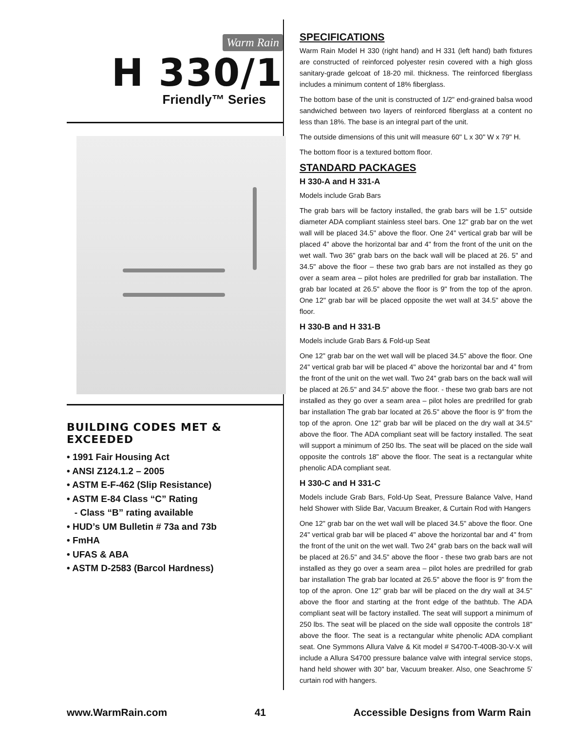Warm Rain
H 330/1
Friendly™ Series
BUILDING CODES MET & EXCEEDED
• 1991 Fair Housing Act
• ANSI Z124.1.2 – 2005
• ASTM E-F-462 (Slip Resistance)
• ASTM E-84 Class “C” Rating
- Class “B” rating available
• HUD’s UM Bulletin # 73a and 73b
• FmHA
• UFAS & ABA
• ASTM D-2583 (Barcol Hardness)
SPECIFICATIONS
Warm Rain Model H 330 (right hand) and H 331 (left hand) bath fixtures are constructed of reinforced polyester resin covered with a high gloss sanitary-grade gelcoat of 18-20 mil. thickness. The reinforced fiberglass includes a minimum content of 18% fiberglass.
The bottom base of the unit is constructed of 1/2" end-grained balsa wood sandwiched between two layers of reinforced fiberglass at a content no less than 18%. The base is an integral part of the unit.
The outside dimensions of this unit will measure 60" L x 30" W x 79" H.
The bottom floor is a textured bottom floor.
STANDARD PACKAGES
H 330-A and H 331-A
Models include Grab Bars
The grab bars will be factory installed, the grab bars will be 1.5" outside diameter ADA compliant stainless steel bars. One 12" grab bar on the wet wall will be placed 34.5" above the floor. One 24" vertical grab bar will be placed 4" above the horizontal bar and 4" from the front of the unit on the wet wall. Two 36" grab bars on the back wall will be placed at 26. 5" and 34.5" above the floor – these two grab bars are not installed as they go over a seam area – pilot holes are predrilled for grab bar installation. The grab bar located at 26.5" above the floor is 9" from the top of the apron. One 12" grab bar will be placed opposite the wet wall at 34.5" above the floor.
H 330-B and H 331-B
Models include Grab Bars & Fold-up Seat
One 12" grab bar on the wet wall will be placed 34.5" above the floor. One 24" vertical grab bar will be placed 4" above the horizontal bar and 4" from the front of the unit on the wet wall. Two 24" grab bars on the back wall will be placed at 26.5" and 34.5" above the floor. - these two grab bars are not installed as they go over a seam area – pilot holes are predrilled for grab bar installation The grab bar located at 26.5" above the floor is 9" from the top of the apron. One 12" grab bar will be placed on the dry wall at 34.5" above the floor. The ADA compliant seat will be factory installed. The seat will support a minimum of 250 lbs. The seat will be placed on the side wall opposite the controls 18" above the floor. The seat is a rectangular white phenolic ADA compliant seat.
H 330-C and H 331-C
Models include Grab Bars, Fold-Up Seat, Pressure Balance Valve, Hand held Shower with Slide Bar, Vacuum Breaker, & Curtain Rod with Hangers
One 12" grab bar on the wet wall will be placed 34.5" above the floor. One 24" vertical grab bar will be placed 4" above the horizontal bar and 4" from the front of the unit on the wet wall. Two 24" grab bars on the back wall will be placed at 26.5" and 34.5" above the floor - these two grab bars are not installed as they go over a seam area – pilot holes are predrilled for grab bar installation The grab bar located at 26.5" above the floor is 9" from the top of the apron. One 12" grab bar will be placed on the dry wall at 34.5" above the floor and starting at the front edge of the bathtub. The ADA compliant seat will be factory installed. The seat will support a minimum of 250 lbs. The seat will be placed on the side wall opposite the controls 18" above the floor. The seat is a rectangular white phenolic ADA compliant seat. One Symmons Allura Valve & Kit model # S4700-T-400B-30-V-X will include a Allura S4700 pressure balance valve with integral service stops, hand held shower with 30" bar, Vacuum breaker. Also, one Seachrome 5' curtain rod with hangers.
www.WarmRain.com 41 Accessible Designs from Warm Rain